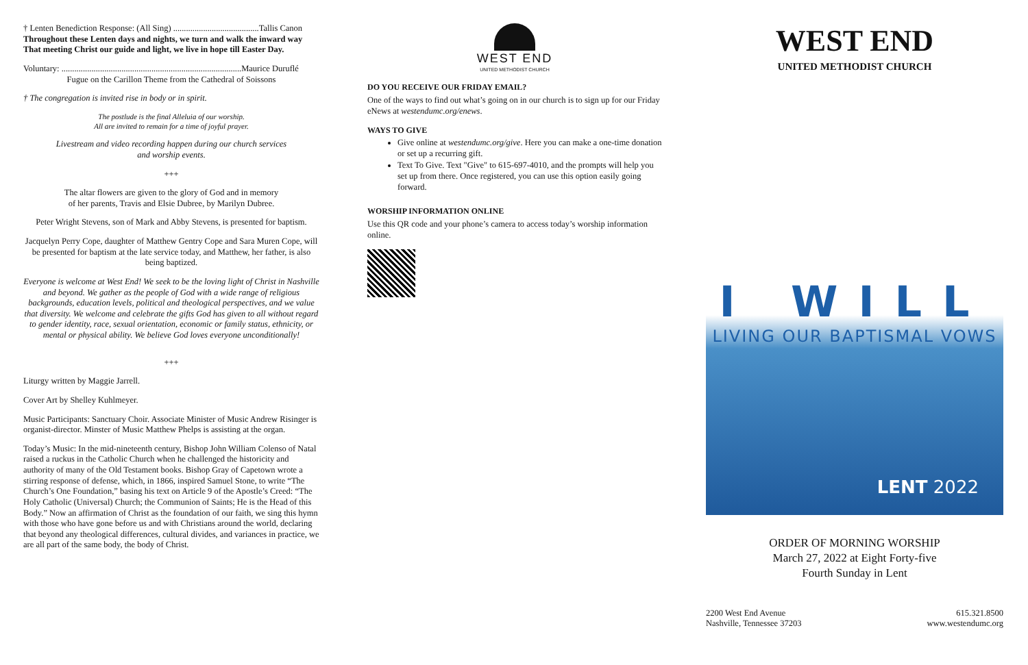† Lenten Benediction Response: (All Sing) ........................................Tallis Canon
Throughout these Lenten days and nights, we turn and walk the inward way That meeting Christ our guide and light, we live in hope till Easter Day.
Voluntary: ....................................................................................Maurice Duruflé
Fugue on the Carillon Theme from the Cathedral of Soissons
† The congregation is invited rise in body or in spirit.
The postlude is the final Alleluia of our worship.
All are invited to remain for a time of joyful prayer.
Livestream and video recording happen during our church services
and worship events.
+++
The altar flowers are given to the glory of God and in memory
of her parents, Travis and Elsie Dubree, by Marilyn Dubree.
Peter Wright Stevens, son of Mark and Abby Stevens, is presented for baptism.
Jacquelyn Perry Cope, daughter of Matthew Gentry Cope and Sara Muren Cope, will be presented for baptism at the late service today, and Matthew, her father, is also being baptized.
Everyone is welcome at West End! We seek to be the loving light of Christ in Nashville and beyond. We gather as the people of God with a wide range of religious backgrounds, education levels, political and theological perspectives, and we value that diversity. We welcome and celebrate the gifts God has given to all without regard to gender identity, race, sexual orientation, economic or family status, ethnicity, or mental or physical ability. We believe God loves everyone unconditionally!
+++
Liturgy written by Maggie Jarrell.
Cover Art by Shelley Kuhlmeyer.
Music Participants: Sanctuary Choir. Associate Minister of Music Andrew Risinger is organist-director. Minster of Music Matthew Phelps is assisting at the organ.
Today’s Music: In the mid-nineteenth century, Bishop John William Colenso of Natal raised a ruckus in the Catholic Church when he challenged the historicity and authority of many of the Old Testament books. Bishop Gray of Capetown wrote a stirring response of defense, which, in 1866, inspired Samuel Stone, to write “The Church’s One Foundation,” basing his text on Article 9 of the Apostle’s Creed: “The Holy Catholic (Universal) Church; the Communion of Saints; He is the Head of this Body.” Now an affirmation of Christ as the foundation of our faith, we sing this hymn with those who have gone before us and with Christians around the world, declaring that beyond any theological differences, cultural divides, and variances in practice, we are all part of the same body, the body of Christ.
WEST END
UNITED METHODIST CHURCH
DO YOU RECEIVE OUR FRIDAY EMAIL?
One of the ways to find out what’s going on in our church is to sign up for our Friday eNews at westendumc.org/enews.
WAYS TO GIVE
Give online at westendumc.org/give. Here you can make a one-time donation or set up a recurring gift.
Text To Give. Text "Give" to 615-697-4010, and the prompts will help you set up from there. Once registered, you can use this option easily going forward.
WORSHIP INFORMATION ONLINE
Use this QR code and your phone’s camera to access today’s worship information online.
WEST END
UNITED METHODIST CHURCH
I WILL
LIVING OUR BAPTISMAL VOWS
LENT 2022
ORDER OF MORNING WORSHIP
March 27, 2022 at Eight Forty-five
Fourth Sunday in Lent
2200 West End Avenue
Nashville, Tennessee 37203
615.321.8500
www.westendumc.org